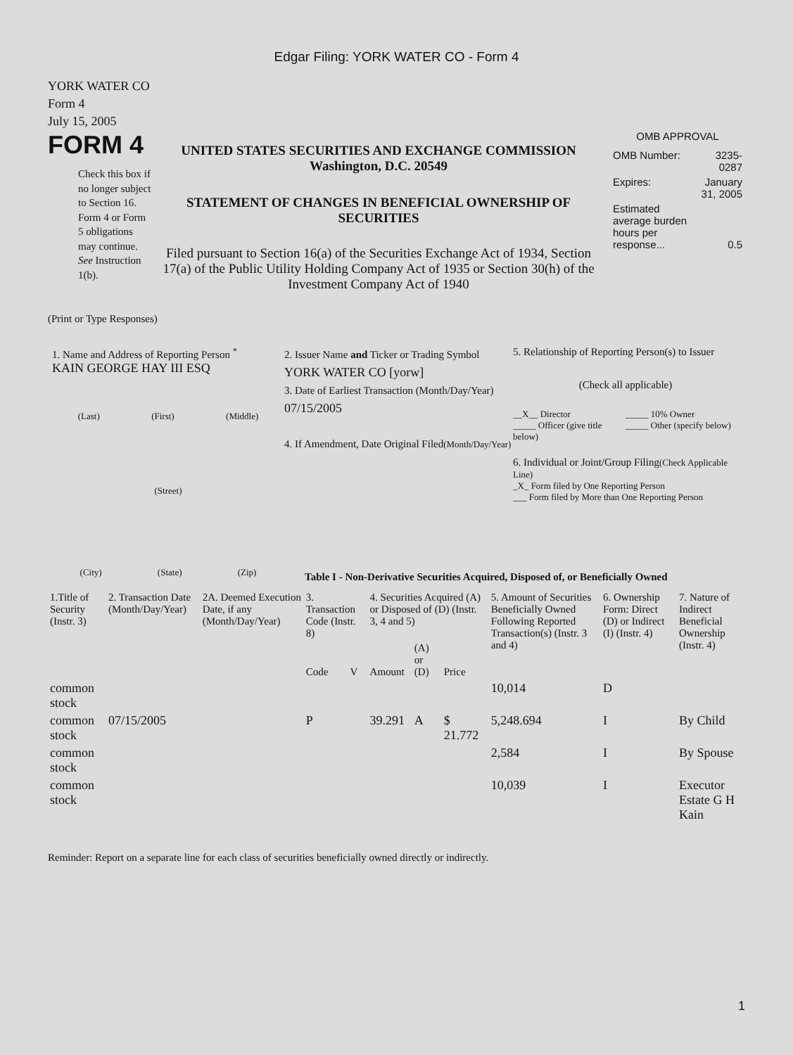Edgar Filing: YORK WATER CO - Form 4
YORK WATER CO
Form 4
July 15, 2005
FORM 4
Check this box if no longer subject to Section 16. Form 4 or Form 5 obligations may continue. See Instruction 1(b).
UNITED STATES SECURITIES AND EXCHANGE COMMISSION
Washington, D.C. 20549
STATEMENT OF CHANGES IN BENEFICIAL OWNERSHIP OF SECURITIES
Filed pursuant to Section 16(a) of the Securities Exchange Act of 1934, Section 17(a) of the Public Utility Holding Company Act of 1935 or Section 30(h) of the Investment Company Act of 1940
OMB APPROVAL
| OMB Number: | 3235-0287 |
| Expires: | January 31, 2005 |
| Estimated average burden hours per response... | 0.5 |
(Print or Type Responses)
1. Name and Address of Reporting Person <sup>*</sup>
KAIN GEORGE HAY III ESQ
(Last) (First) (Middle)
(Street)
(City) (State) (Zip)
2. Issuer Name and Ticker or Trading Symbol
YORK WATER CO [yorw]
3. Date of Earliest Transaction (Month/Day/Year)
07/15/2005
4. If Amendment, Date Original Filed(Month/Day/Year)
5. Relationship of Reporting Person(s) to Issuer
(Check all applicable)
__X__ Director
_____ Officer (give title below)
_____ 10% Owner
_____ Other (specify below)
6. Individual or Joint/Group Filing(Check Applicable Line)
_X_ Form filed by One Reporting Person
___ Form filed by More than One Reporting Person
Table I - Non-Derivative Securities Acquired, Disposed of, or Beneficially Owned
| 1.Title of Security (Instr. 3) | 2. Transaction Date (Month/Day/Year) | 2A. Deemed Execution Date, if any (Month/Day/Year) | 3. Transaction Code (Instr. 8) | | 4. Securities Acquired (A) or Disposed of (D) (Instr. 3, 4 and 5) | | | 5. Amount of Securities Beneficially Owned Following Reported Transaction(s) (Instr. 3 and 4) | 6. Ownership Form: Direct (D) or Indirect (I) (Instr. 4) | 7. Nature of Indirect Beneficial Ownership (Instr. 4) |
| --- | --- | --- | --- | --- | --- | --- | --- | --- | --- | --- |
| | | | Code | V | Amount | (A) or (D) | Price | | | |
| common stock | | | | | | | | 10,014 | D | |
| common stock | 07/15/2005 | | P | | 39.291 | A | $ 21.772 | 5,248.694 | I | By Child |
| common stock | | | | | | | | 2,584 | I | By Spouse |
| common stock | | | | | | | | 10,039 | I | Executor Estate G H Kain |
Reminder: Report on a separate line for each class of securities beneficially owned directly or indirectly.
1